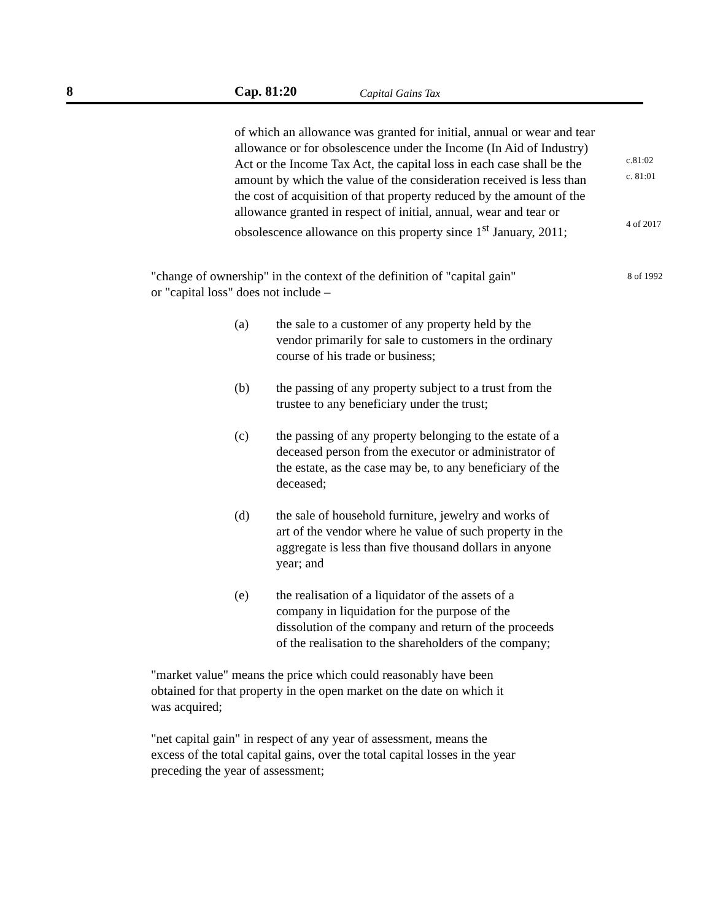8 Cap. 81:20 Capital Gains Tax
of which an allowance was granted for initial, annual or wear and tear allowance or for obsolescence under the Income (In Aid of Industry) Act or the Income Tax Act, the capital loss in each case shall be the amount by which the value of the consideration received is less than the cost of acquisition of that property reduced by the amount of the allowance granted in respect of initial, annual, wear and tear or obsolescence allowance on this property since 1<sup>st</sup> January, 2011;
c.81:02
c. 81:01
4 of 2017
"change of ownership" in the context of the definition of "capital gain" or "capital loss" does not include –
8 of 1992
(a) the sale to a customer of any property held by the vendor primarily for sale to customers in the ordinary course of his trade or business;
(b) the passing of any property subject to a trust from the trustee to any beneficiary under the trust;
(c) the passing of any property belonging to the estate of a deceased person from the executor or administrator of the estate, as the case may be, to any beneficiary of the deceased;
(d) the sale of household furniture, jewelry and works of art of the vendor where he value of such property in the aggregate is less than five thousand dollars in anyone year; and
(e) the realisation of a liquidator of the assets of a company in liquidation for the purpose of the dissolution of the company and return of the proceeds of the realisation to the shareholders of the company;
"market value" means the price which could reasonably have been obtained for that property in the open market on the date on which it was acquired;
"net capital gain" in respect of any year of assessment, means the excess of the total capital gains, over the total capital losses in the year preceding the year of assessment;